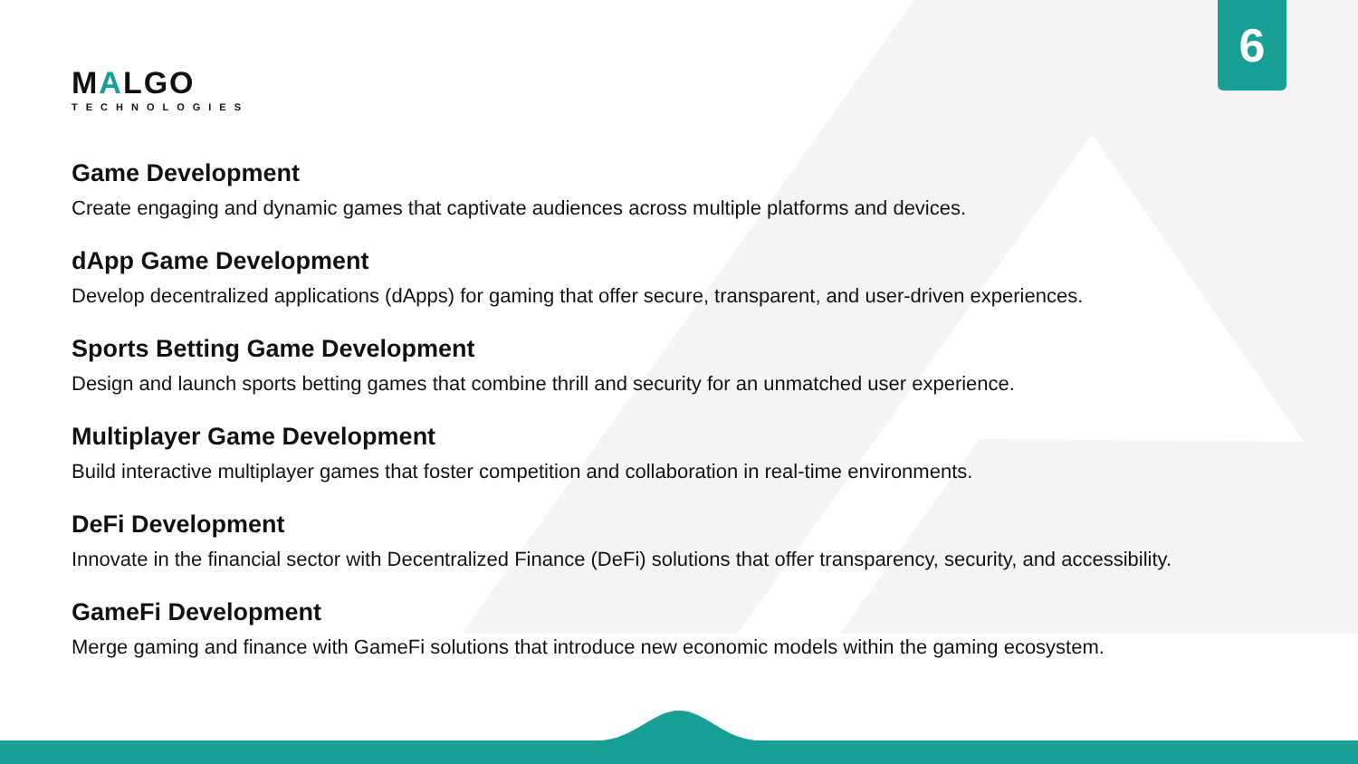6
MALGO
TECHNOLOGIES
Game Development
Create engaging and dynamic games that captivate audiences across multiple platforms and devices.
dApp Game Development
Develop decentralized applications (dApps) for gaming that offer secure, transparent, and user-driven experiences.
Sports Betting Game Development
Design and launch sports betting games that combine thrill and security for an unmatched user experience.
Multiplayer Game Development
Build interactive multiplayer games that foster competition and collaboration in real-time environments.
DeFi Development
Innovate in the financial sector with Decentralized Finance (DeFi) solutions that offer transparency, security, and accessibility.
GameFi Development
Merge gaming and finance with GameFi solutions that introduce new economic models within the gaming ecosystem.